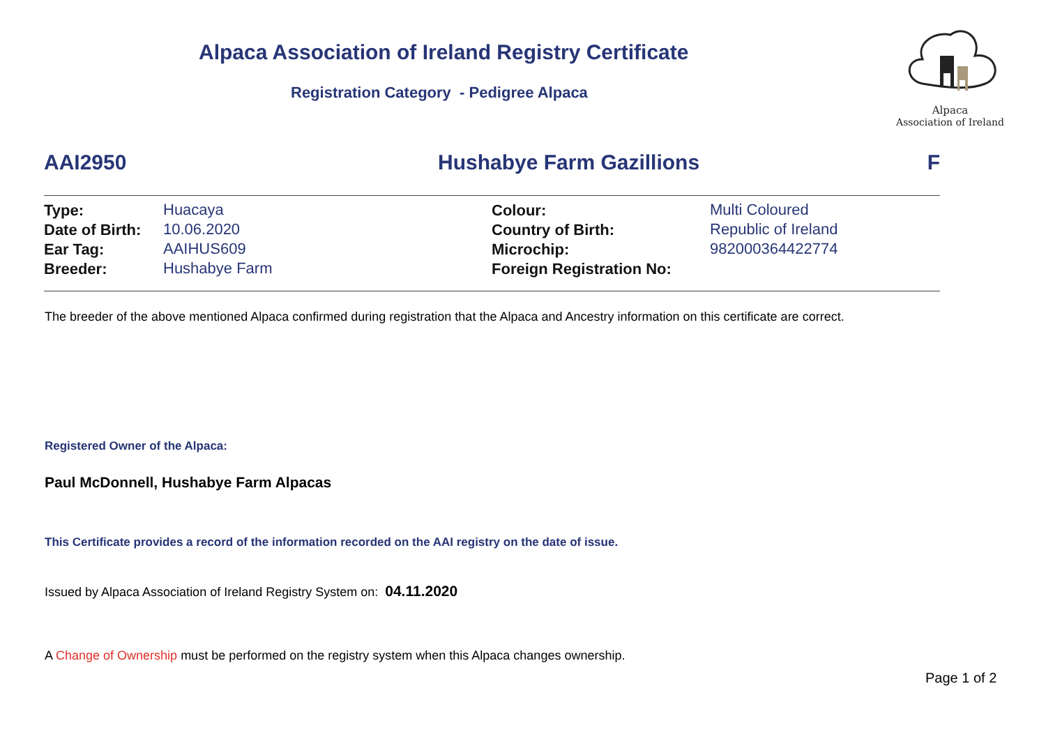Alpaca Association of Ireland Registry Certificate
Registration Category - Pedigree Alpaca
Alpaca
Association of Ireland
AAI2950 Hushabye Farm Gazillions F
| Type: | Huacaya | Colour: | Multi Coloured |
| Date of Birth: | 10.06.2020 | Country of Birth: | Republic of Ireland |
| Ear Tag: | AAIHUS609 | Microchip: | 982000364422774 |
| Breeder: | Hushabye Farm | Foreign Registration No: | |
The breeder of the above mentioned Alpaca confirmed during registration that the Alpaca and Ancestry information on this certificate are correct.
Registered Owner of the Alpaca:
Paul McDonnell, Hushabye Farm Alpacas
This Certificate provides a record of the information recorded on the AAI registry on the date of issue.
Issued by Alpaca Association of Ireland Registry System on: 04.11.2020
A Change of Ownership must be performed on the registry system when this Alpaca changes ownership.
Page 1 of 2